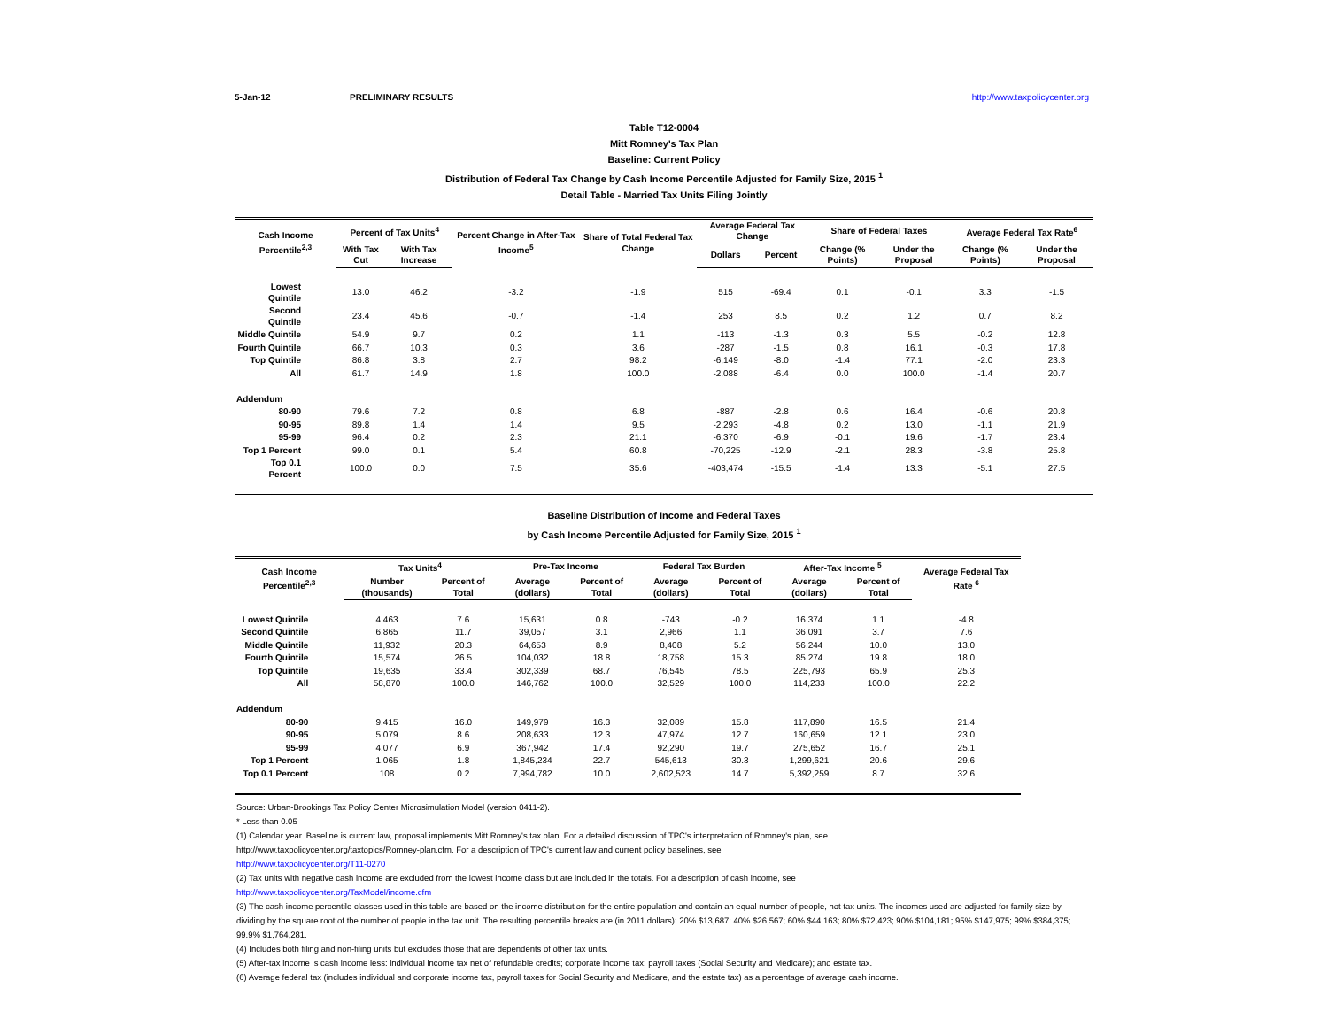5-Jan-12 PRELIMINARY RESULTS http://www.taxpolicycenter.org
Table T12-0004
Mitt Romney's Tax Plan
Baseline: Current Policy
Distribution of Federal Tax Change by Cash Income Percentile Adjusted for Family Size, 2015 <sup>1</sup>
Detail Table - Married Tax Units Filing Jointly
| Cash Income Percentile<sup>2,3</sup> | Percent of Tax Units<sup>4</sup> | | Percent Change in After-Tax Income<sup>5</sup> | Share of Total Federal Tax Change | Average Federal Tax Change | | Share of Federal Taxes | | Average Federal Tax Rate<sup>6</sup> | |
| --- | --- | --- | --- | --- | --- | --- | --- | --- | --- | --- |
| | With Tax Cut | With Tax Increase | | | Dollars | Percent | Change (% Points) | Under the Proposal | Change (% Points) | Under the Proposal |
| Lowest Quintile | 13.0 | 46.2 | -3.2 | -1.9 | 515 | -69.4 | 0.1 | -0.1 | 3.3 | -1.5 |
| Second Quintile | 23.4 | 45.6 | -0.7 | -1.4 | 253 | 8.5 | 0.2 | 1.2 | 0.7 | 8.2 |
| Middle Quintile | 54.9 | 9.7 | 0.2 | 1.1 | -113 | -1.3 | 0.3 | 5.5 | -0.2 | 12.8 |
| Fourth Quintile | 66.7 | 10.3 | 0.3 | 3.6 | -287 | -1.5 | 0.8 | 16.1 | -0.3 | 17.8 |
| Top Quintile | 86.8 | 3.8 | 2.7 | 98.2 | -6,149 | -8.0 | -1.4 | 77.1 | -2.0 | 23.3 |
| All | 61.7 | 14.9 | 1.8 | 100.0 | -2,088 | -6.4 | 0.0 | 100.0 | -1.4 | 20.7 |
| Addendum | | | | | | | | | | |
| 80-90 | 79.6 | 7.2 | 0.8 | 6.8 | -887 | -2.8 | 0.6 | 16.4 | -0.6 | 20.8 |
| 90-95 | 89.8 | 1.4 | 1.4 | 9.5 | -2,293 | -4.8 | 0.2 | 13.0 | -1.1 | 21.9 |
| 95-99 | 96.4 | 0.2 | 2.3 | 21.1 | -6,370 | -6.9 | -0.1 | 19.6 | -1.7 | 23.4 |
| Top 1 Percent | 99.0 | 0.1 | 5.4 | 60.8 | -70,225 | -12.9 | -2.1 | 28.3 | -3.8 | 25.8 |
| Top 0.1 Percent | 100.0 | 0.0 | 7.5 | 35.6 | -403,474 | -15.5 | -1.4 | 13.3 | -5.1 | 27.5 |
Baseline Distribution of Income and Federal Taxes
by Cash Income Percentile Adjusted for Family Size, 2015 <sup>1</sup>
| Cash Income Percentile<sup>2,3</sup> | Tax Units<sup>4</sup> | | Pre-Tax Income | | Federal Tax Burden | | After-Tax Income <sup>5</sup> | | Average Federal Tax Rate <sup>6</sup> |
| --- | --- | --- | --- | --- | --- | --- | --- | --- | --- |
| | Number (thousands) | Percent of Total | Average (dollars) | Percent of Total | Average (dollars) | Percent of Total | Average (dollars) | Percent of Total | |
| Lowest Quintile | 4,463 | 7.6 | 15,631 | 0.8 | -743 | -0.2 | 16,374 | 1.1 | -4.8 |
| Second Quintile | 6,865 | 11.7 | 39,057 | 3.1 | 2,966 | 1.1 | 36,091 | 3.7 | 7.6 |
| Middle Quintile | 11,932 | 20.3 | 64,653 | 8.9 | 8,408 | 5.2 | 56,244 | 10.0 | 13.0 |
| Fourth Quintile | 15,574 | 26.5 | 104,032 | 18.8 | 18,758 | 15.3 | 85,274 | 19.8 | 18.0 |
| Top Quintile | 19,635 | 33.4 | 302,339 | 68.7 | 76,545 | 78.5 | 225,793 | 65.9 | 25.3 |
| All | 58,870 | 100.0 | 146,762 | 100.0 | 32,529 | 100.0 | 114,233 | 100.0 | 22.2 |
| Addendum | | | | | | | | | |
| 80-90 | 9,415 | 16.0 | 149,979 | 16.3 | 32,089 | 15.8 | 117,890 | 16.5 | 21.4 |
| 90-95 | 5,079 | 8.6 | 208,633 | 12.3 | 47,974 | 12.7 | 160,659 | 12.1 | 23.0 |
| 95-99 | 4,077 | 6.9 | 367,942 | 17.4 | 92,290 | 19.7 | 275,652 | 16.7 | 25.1 |
| Top 1 Percent | 1,065 | 1.8 | 1,845,234 | 22.7 | 545,613 | 30.3 | 1,299,621 | 20.6 | 29.6 |
| Top 0.1 Percent | 108 | 0.2 | 7,994,782 | 10.0 | 2,602,523 | 14.7 | 5,392,259 | 8.7 | 32.6 |
Source: Urban-Brookings Tax Policy Center Microsimulation Model (version 0411-2).
* Less than 0.05
(1) Calendar year. Baseline is current law, proposal implements Mitt Romney's tax plan. For a detailed discussion of TPC's interpretation of Romney's plan, see
http://www.taxpolicycenter.org/taxtopics/Romney-plan.cfm. For a description of TPC's current law and current policy baselines, see
http://www.taxpolicycenter.org/T11-0270
(2) Tax units with negative cash income are excluded from the lowest income class but are included in the totals. For a description of cash income, see
http://www.taxpolicycenter.org/TaxModel/income.cfm
(3) The cash income percentile classes used in this table are based on the income distribution for the entire population and contain an equal number of people, not tax units. The incomes used are adjusted for family size by dividing by the square root of the number of people in the tax unit. The resulting percentile breaks are (in 2011 dollars): 20% $13,687; 40% $26,567; 60% $44,163; 80% $72,423; 90% $104,181; 95% $147,975; 99% $384,375; 99.9% $1,764,281.
(4) Includes both filing and non-filing units but excludes those that are dependents of other tax units.
(5) After-tax income is cash income less: individual income tax net of refundable credits; corporate income tax; payroll taxes (Social Security and Medicare); and estate tax.
(6) Average federal tax (includes individual and corporate income tax, payroll taxes for Social Security and Medicare, and the estate tax) as a percentage of average cash income.